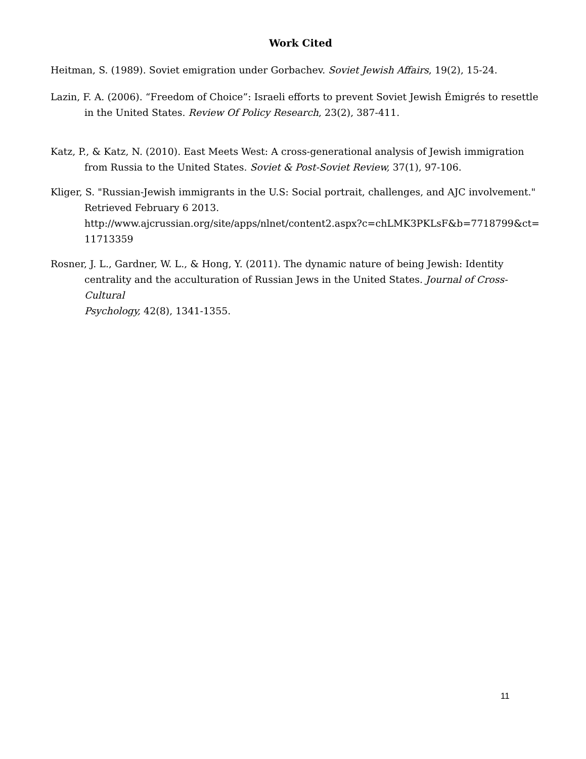Work Cited
Heitman, S. (1989). Soviet emigration under Gorbachev. Soviet Jewish Affairs, 19(2), 15-24.
Lazin, F. A. (2006). “Freedom of Choice”: Israeli efforts to prevent Soviet Jewish Émigrés to resettle in the United States. Review Of Policy Research, 23(2), 387-411.
Katz, P., & Katz, N. (2010). East Meets West: A cross-generational analysis of Jewish immigration from Russia to the United States. Soviet & Post-Soviet Review, 37(1), 97-106.
Kliger, S. "Russian-Jewish immigrants in the U.S: Social portrait, challenges, and AJC involvement." Retrieved February 6 2013.
http://www.ajcrussian.org/site/apps/nlnet/content2.aspx?c=chLMK3PKLsF&b=7718799&ct=
11713359
Rosner, J. L., Gardner, W. L., & Hong, Y. (2011). The dynamic nature of being Jewish: Identity centrality and the acculturation of Russian Jews in the United States. Journal of Cross-Cultural
Psychology, 42(8), 1341-1355.
11